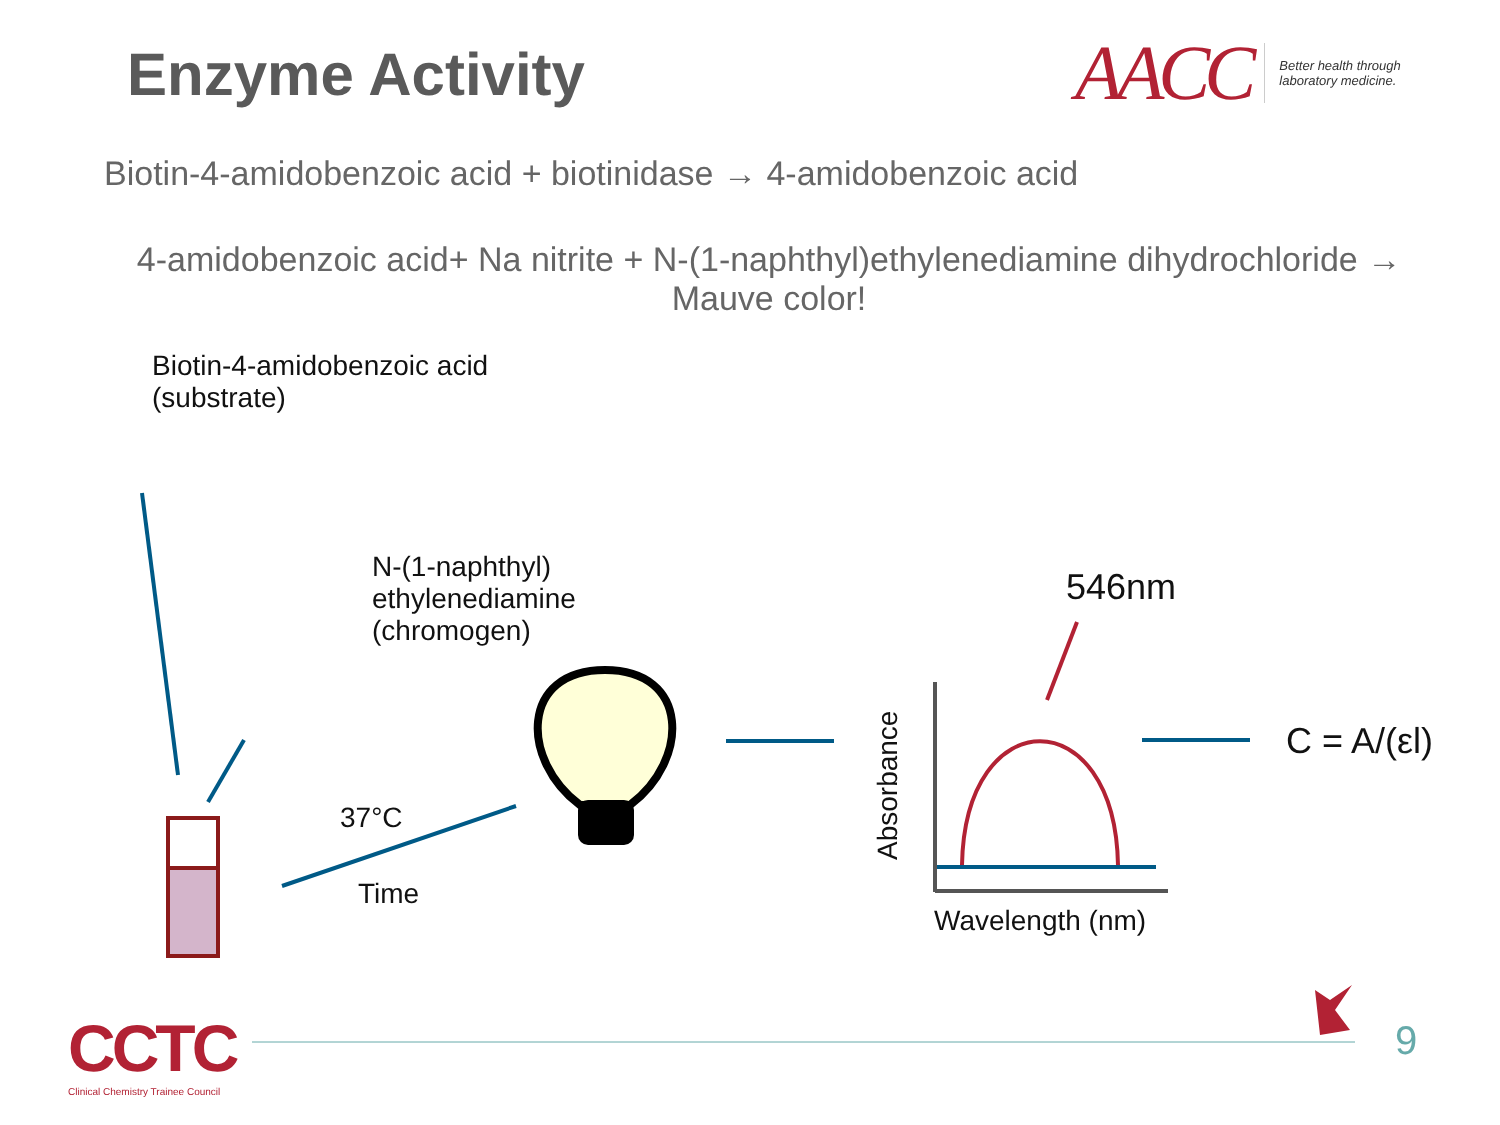Enzyme Activity
AACC
Better health through
laboratory medicine.
Biotin-4-amidobenzoic acid + biotinidase → 4-amidobenzoic acid
4-amidobenzoic acid+ Na nitrite + N-(1-naphthyl)ethylenediamine dihydrochloride →
Mauve color!
Biotin-4-amidobenzoic acid
(substrate)
N-(1-naphthyl)
ethylenediamine
(chromogen)
37°C
Time
546nm
C = A/(εl)
Wavelength (nm)
Absorbance
CCTC
Clinical Chemistry Trainee Council
9